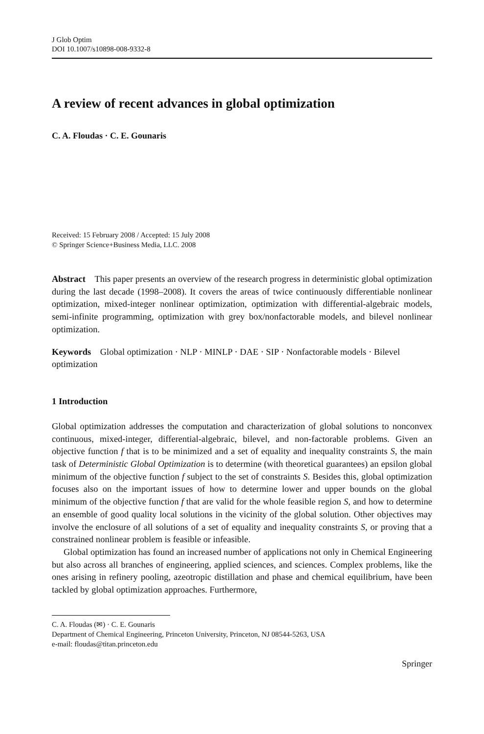J Glob Optim
DOI 10.1007/s10898-008-9332-8
A review of recent advances in global optimization
C. A. Floudas · C. E. Gounaris
Received: 15 February 2008 / Accepted: 15 July 2008
© Springer Science+Business Media, LLC. 2008
Abstract This paper presents an overview of the research progress in deterministic global optimization during the last decade (1998–2008). It covers the areas of twice continuously differentiable nonlinear optimization, mixed-integer nonlinear optimization, optimization with differential-algebraic models, semi-infinite programming, optimization with grey box/nonfactorable models, and bilevel nonlinear optimization.
Keywords Global optimization · NLP · MINLP · DAE · SIP · Nonfactorable models · Bilevel optimization
1 Introduction
Global optimization addresses the computation and characterization of global solutions to nonconvex continuous, mixed-integer, differential-algebraic, bilevel, and non-factorable problems. Given an objective function f that is to be minimized and a set of equality and inequality constraints S, the main task of Deterministic Global Optimization is to determine (with theoretical guarantees) an epsilon global minimum of the objective function f subject to the set of constraints S. Besides this, global optimization focuses also on the important issues of how to determine lower and upper bounds on the global minimum of the objective function f that are valid for the whole feasible region S, and how to determine an ensemble of good quality local solutions in the vicinity of the global solution. Other objectives may involve the enclosure of all solutions of a set of equality and inequality constraints S, or proving that a constrained nonlinear problem is feasible or infeasible.
Global optimization has found an increased number of applications not only in Chemical Engineering but also across all branches of engineering, applied sciences, and sciences. Complex problems, like the ones arising in refinery pooling, azeotropic distillation and phase and chemical equilibrium, have been tackled by global optimization approaches. Furthermore,
C. A. Floudas (✉) · C. E. Gounaris
Department of Chemical Engineering, Princeton University, Princeton, NJ 08544-5263, USA
e-mail: floudas@titan.princeton.edu
Springer